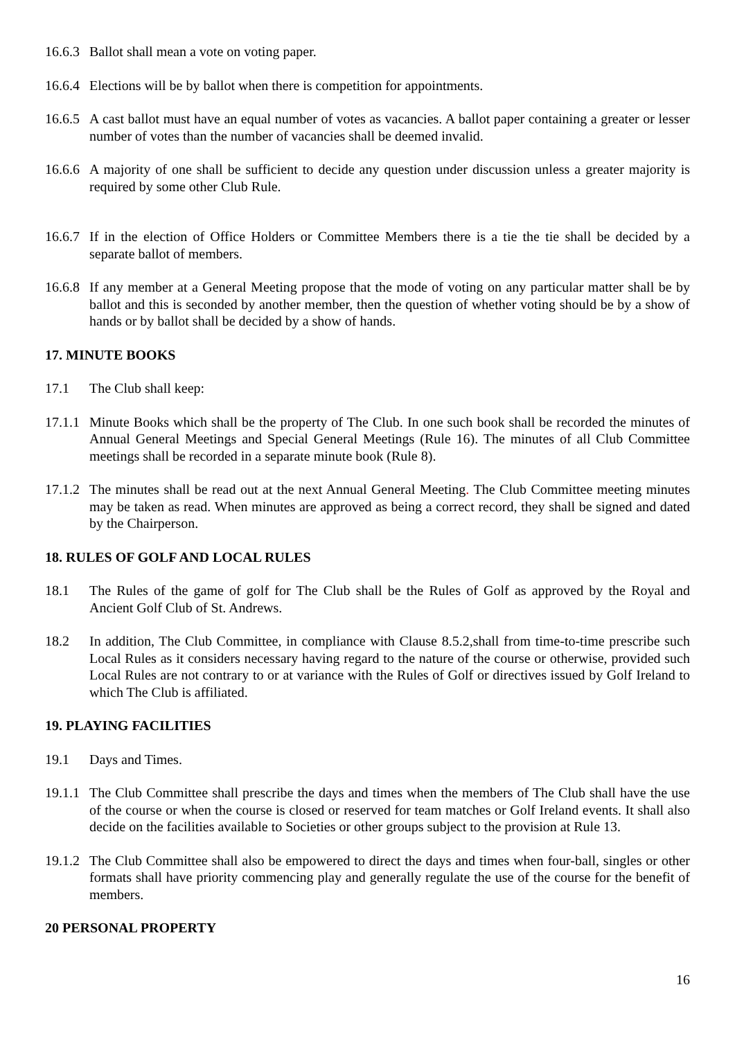16.6.3 Ballot shall mean a vote on voting paper.
16.6.4 Elections will be by ballot when there is competition for appointments.
16.6.5 A cast ballot must have an equal number of votes as vacancies. A ballot paper containing a greater or lesser number of votes than the number of vacancies shall be deemed invalid.
16.6.6 A majority of one shall be sufficient to decide any question under discussion unless a greater majority is required by some other Club Rule.
16.6.7 If in the election of Office Holders or Committee Members there is a tie the tie shall be decided by a separate ballot of members.
16.6.8 If any member at a General Meeting propose that the mode of voting on any particular matter shall be by ballot and this is seconded by another member, then the question of whether voting should be by a show of hands or by ballot shall be decided by a show of hands.
17. MINUTE BOOKS
17.1 The Club shall keep:
17.1.1 Minute Books which shall be the property of The Club. In one such book shall be recorded the minutes of Annual General Meetings and Special General Meetings (Rule 16). The minutes of all Club Committee meetings shall be recorded in a separate minute book (Rule 8).
17.1.2 The minutes shall be read out at the next Annual General Meeting. The Club Committee meeting minutes may be taken as read. When minutes are approved as being a correct record, they shall be signed and dated by the Chairperson.
18. RULES OF GOLF AND LOCAL RULES
18.1 The Rules of the game of golf for The Club shall be the Rules of Golf as approved by the Royal and Ancient Golf Club of St. Andrews.
18.2 In addition, The Club Committee, in compliance with Clause 8.5.2,shall from time-to-time prescribe such Local Rules as it considers necessary having regard to the nature of the course or otherwise, provided such Local Rules are not contrary to or at variance with the Rules of Golf or directives issued by Golf Ireland to which The Club is affiliated.
19. PLAYING FACILITIES
19.1 Days and Times.
19.1.1 The Club Committee shall prescribe the days and times when the members of The Club shall have the use of the course or when the course is closed or reserved for team matches or Golf Ireland events. It shall also decide on the facilities available to Societies or other groups subject to the provision at Rule 13.
19.1.2 The Club Committee shall also be empowered to direct the days and times when four-ball, singles or other formats shall have priority commencing play and generally regulate the use of the course for the benefit of members.
20 PERSONAL PROPERTY
16